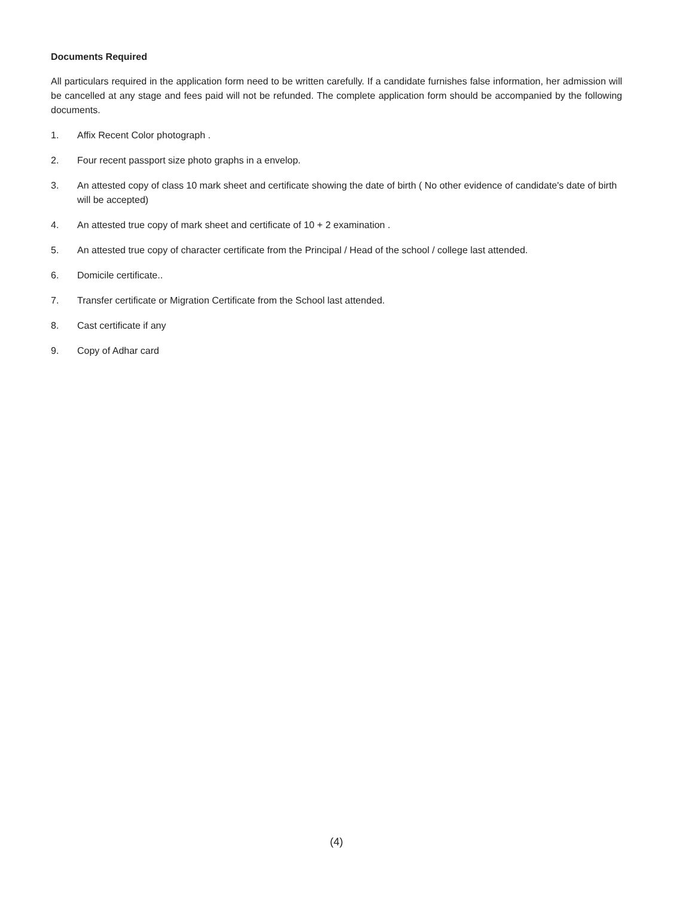Documents Required
All particulars required in the application form need to be written carefully. If a candidate furnishes false information, her admission will be cancelled at any stage and fees paid will not be refunded. The complete application form should be accompanied by the following documents.
1. Affix Recent Color photograph .
2. Four recent passport size photo graphs in a envelop.
3. An attested copy of class 10 mark sheet and certificate showing the date of birth ( No other evidence of candidate's date of birth will be accepted)
4. An attested true copy of mark sheet and certificate of 10 + 2 examination .
5. An attested true copy of character certificate from the Principal / Head of the school / college last attended.
6. Domicile certificate..
7. Transfer certificate or Migration Certificate from the School last attended.
8. Cast certificate if any
9. Copy of Adhar card
(4)